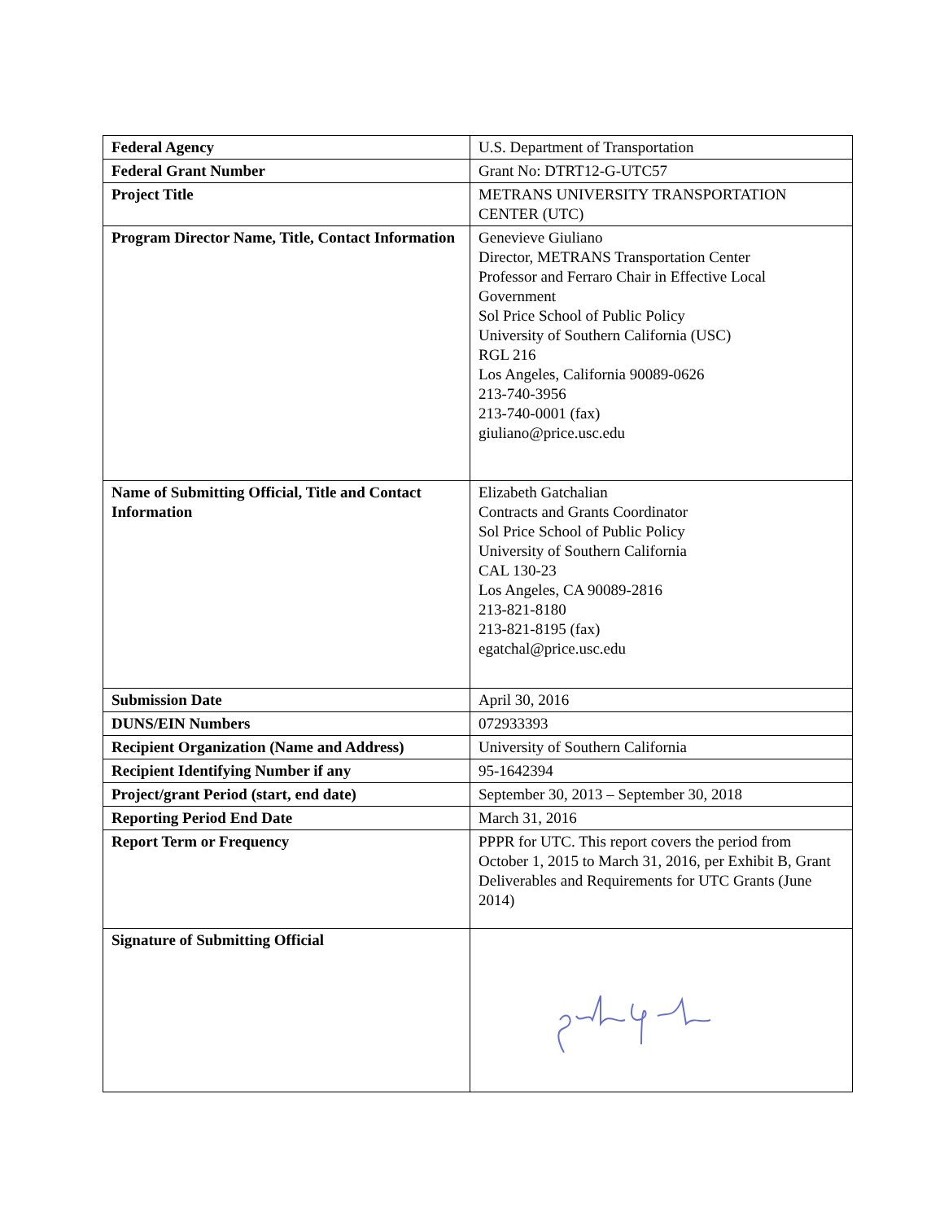| Federal Agency | U.S. Department of Transportation |
| Federal Grant Number | Grant No: DTRT12-G-UTC57 |
| Project Title | METRANS UNIVERSITY TRANSPORTATION CENTER (UTC) |
| Program Director Name, Title, Contact Information | Genevieve Giuliano Director, METRANS Transportation Center Professor and Ferraro Chair in Effective Local Government Sol Price School of Public Policy University of Southern California (USC) RGL 216 Los Angeles, California 90089-0626 213-740-3956 213-740-0001 (fax) giuliano@price.usc.edu |
| Name of Submitting Official, Title and Contact Information | Elizabeth Gatchalian Contracts and Grants Coordinator Sol Price School of Public Policy University of Southern California CAL 130-23 Los Angeles, CA 90089-2816 213-821-8180 213-821-8195 (fax) egatchal@price.usc.edu |
| Submission Date | April 30, 2016 |
| DUNS/EIN Numbers | 072933393 |
| Recipient Organization (Name and Address) | University of Southern California |
| Recipient Identifying Number if any | 95-1642394 |
| Project/grant Period (start, end date) | September 30, 2013 – September 30, 2018 |
| Reporting Period End Date | March 31, 2016 |
| Report Term or Frequency | PPPR for UTC. This report covers the period from October 1, 2015 to March 31, 2016, per Exhibit B, Grant Deliverables and Requirements for UTC Grants (June 2014) |
| Signature of Submitting Official | |